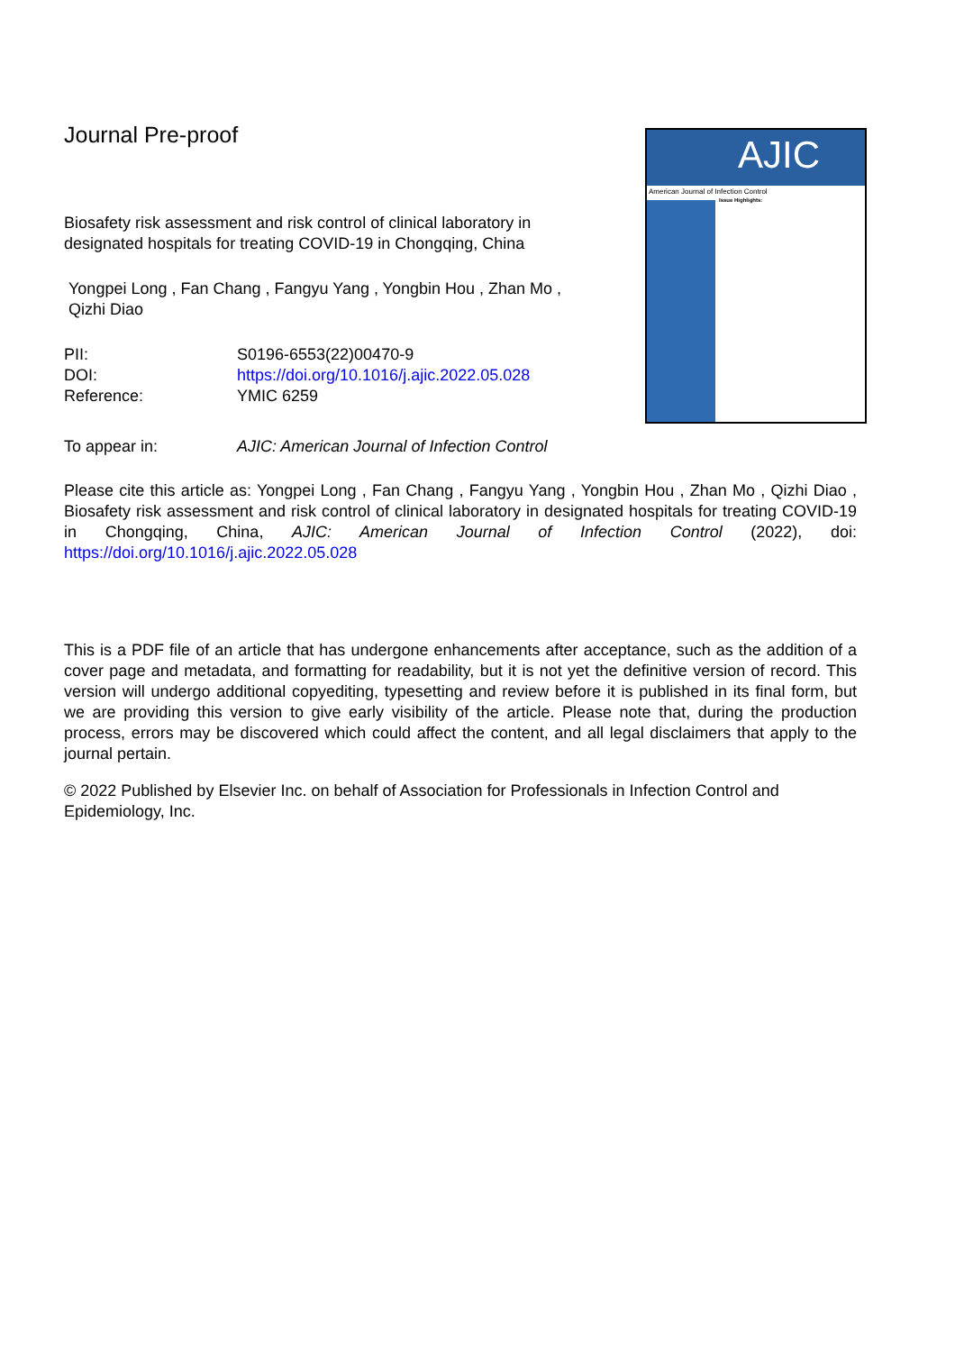AJIC
American Journal of Infection Control
Issue Highlights:
Journal Pre-proof
Biosafety risk assessment and risk control of clinical laboratory in designated hospitals for treating COVID-19 in Chongqing, China
Yongpei Long , Fan Chang , Fangyu Yang , Yongbin Hou , Zhan Mo , Qizhi Diao
| PII: | S0196-6553(22)00470-9 |
| DOI: | https://doi.org/10.1016/j.ajic.2022.05.028 |
| Reference: | YMIC 6259 |
| To appear in: | AJIC: American Journal of Infection Control |
Please cite this article as: Yongpei Long , Fan Chang , Fangyu Yang , Yongbin Hou , Zhan Mo , Qizhi Diao , Biosafety risk assessment and risk control of clinical laboratory in designated hospitals for treating COVID-19 in Chongqing, China, AJIC: American Journal of Infection Control (2022), doi: https://doi.org/10.1016/j.ajic.2022.05.028
This is a PDF file of an article that has undergone enhancements after acceptance, such as the addition of a cover page and metadata, and formatting for readability, but it is not yet the definitive version of record. This version will undergo additional copyediting, typesetting and review before it is published in its final form, but we are providing this version to give early visibility of the article. Please note that, during the production process, errors may be discovered which could affect the content, and all legal disclaimers that apply to the journal pertain.
© 2022 Published by Elsevier Inc. on behalf of Association for Professionals in Infection Control and Epidemiology, Inc.